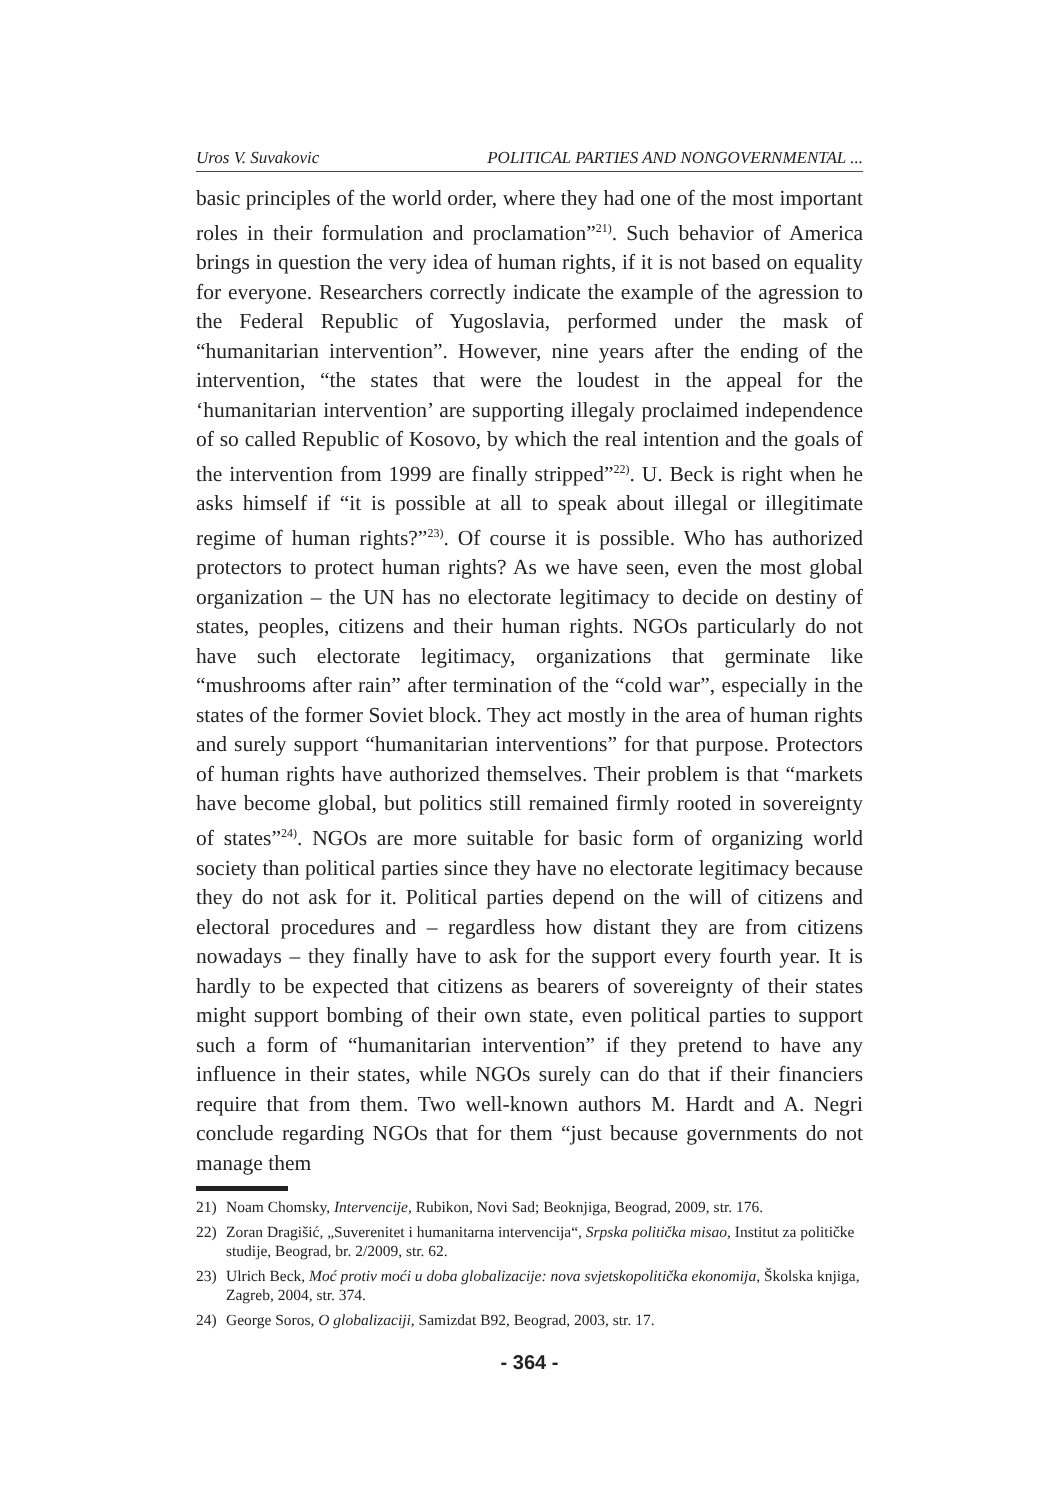Uros V. Suvakovic POLITICAL PARTIES AND NONGOVERNMENTAL ...
basic principles of the world order, where they had one of the most important roles in their formulation and proclamation”<sup>21)</sup>. Such behavior of America brings in question the very idea of human rights, if it is not based on equality for everyone. Researchers correctly indicate the example of the agression to the Federal Republic of Yugoslavia, performed under the mask of “humanitarian intervention”. However, nine years after the ending of the intervention, “the states that were the loudest in the appeal for the ‘humanitarian intervention’ are supporting illegaly proclaimed independence of so called Republic of Kosovo, by which the real intention and the goals of the intervention from 1999 are finally stripped”<sup>22)</sup>. U. Beck is right when he asks himself if “it is possible at all to speak about illegal or illegitimate regime of human rights?”<sup>23)</sup>. Of course it is possible. Who has authorized protectors to protect human rights? As we have seen, even the most global organization – the UN has no electorate legitimacy to decide on destiny of states, peoples, citizens and their human rights. NGOs particularly do not have such electorate legitimacy, organizations that germinate like “mushrooms after rain” after termination of the “cold war”, especially in the states of the former Soviet block. They act mostly in the area of human rights and surely support “humanitarian interventions” for that purpose. Protectors of human rights have authorized themselves. Their problem is that “markets have become global, but politics still remained firmly rooted in sovereignty of states”<sup>24)</sup>. NGOs are more suitable for basic form of organizing world society than political parties since they have no electorate legitimacy because they do not ask for it. Political parties depend on the will of citizens and electoral procedures and – regardless how distant they are from citizens nowadays – they finally have to ask for the support every fourth year. It is hardly to be expected that citizens as bearers of sovereignty of their states might support bombing of their own state, even political parties to support such a form of “humanitarian intervention” if they pretend to have any influence in their states, while NGOs surely can do that if their financiers require that from them. Two well-known authors M. Hardt and A. Negri conclude regarding NGOs that for them “just because governments do not manage them
21) Noam Chomsky, Intervencije, Rubikon, Novi Sad; Beoknjiga, Beograd, 2009, str. 176.
22) Zoran Dragišić, „Suverenitet i humanitarna intervencija“, Srpska politička misao, Institut za političke studije, Beograd, br. 2/2009, str. 62.
23) Ulrich Beck, Moć protiv moći u doba globalizacije: nova svjetskopolitička ekonomija, Školska knjiga, Zagreb, 2004, str. 374.
24) George Soros, O globalizaciji, Samizdat B92, Beograd, 2003, str. 17.
- 364 -